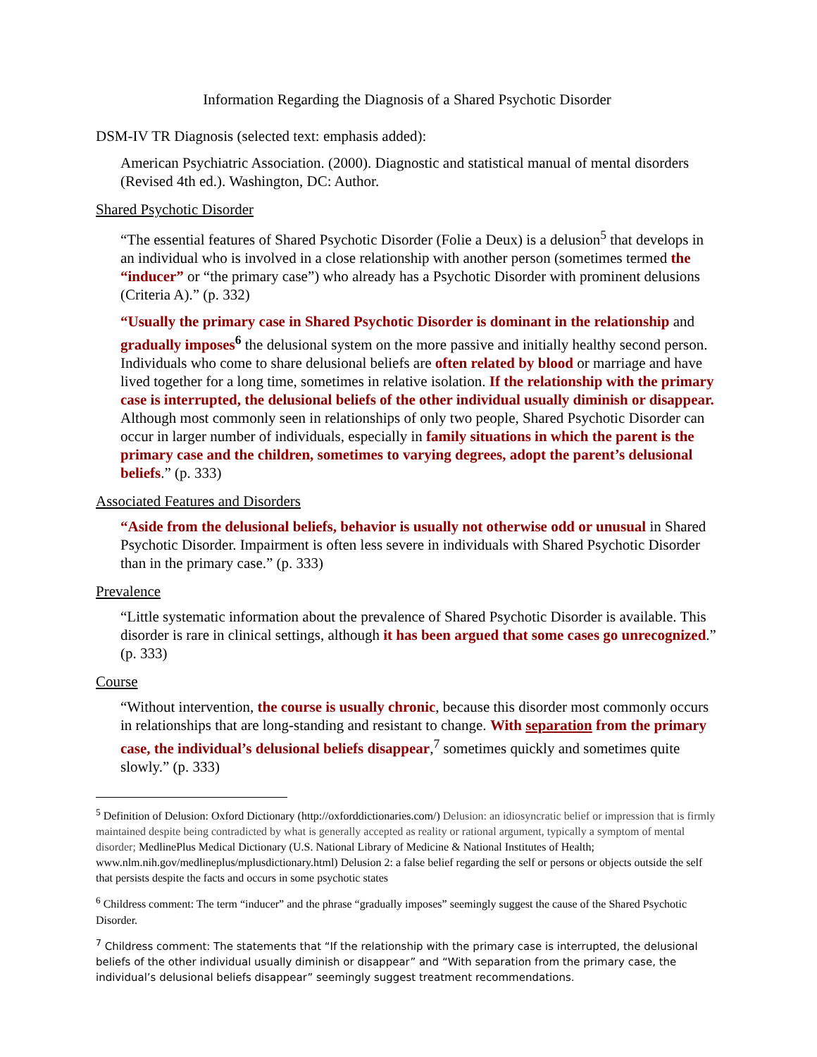Information Regarding the Diagnosis of a Shared Psychotic Disorder
DSM-IV TR Diagnosis (selected text: emphasis added):
American Psychiatric Association. (2000). Diagnostic and statistical manual of mental disorders (Revised 4th ed.). Washington, DC: Author.
Shared Psychotic Disorder
“The essential features of Shared Psychotic Disorder (Folie a Deux) is a delusion<sup>5</sup> that develops in an individual who is involved in a close relationship with another person (sometimes termed the “inducer” or “the primary case”) who already has a Psychotic Disorder with prominent delusions (Criteria A).” (p. 332)
“Usually the primary case in Shared Psychotic Disorder is dominant in the relationship and gradually imposes<sup>6</sup> the delusional system on the more passive and initially healthy second person. Individuals who come to share delusional beliefs are often related by blood or marriage and have lived together for a long time, sometimes in relative isolation. If the relationship with the primary case is interrupted, the delusional beliefs of the other individual usually diminish or disappear. Although most commonly seen in relationships of only two people, Shared Psychotic Disorder can occur in larger number of individuals, especially in family situations in which the parent is the primary case and the children, sometimes to varying degrees, adopt the parent’s delusional beliefs.” (p. 333)
Associated Features and Disorders
“Aside from the delusional beliefs, behavior is usually not otherwise odd or unusual in Shared Psychotic Disorder. Impairment is often less severe in individuals with Shared Psychotic Disorder than in the primary case.” (p. 333)
Prevalence
“Little systematic information about the prevalence of Shared Psychotic Disorder is available. This disorder is rare in clinical settings, although it has been argued that some cases go unrecognized.” (p. 333)
Course
“Without intervention, the course is usually chronic, because this disorder most commonly occurs in relationships that are long-standing and resistant to change. With separation from the primary case, the individual’s delusional beliefs disappear,<sup>7</sup> sometimes quickly and sometimes quite slowly.” (p. 333)
<sup>5</sup> Definition of Delusion: Oxford Dictionary (http://oxforddictionaries.com/) Delusion: an idiosyncratic belief or impression that is firmly maintained despite being contradicted by what is generally accepted as reality or rational argument, typically a symptom of mental disorder; MedlinePlus Medical Dictionary (U.S. National Library of Medicine & National Institutes of Health; www.nlm.nih.gov/medlineplus/mplusdictionary.html) Delusion 2: a false belief regarding the self or persons or objects outside the self that persists despite the facts and occurs in some psychotic states
<sup>6</sup> Childress comment: The term “inducer” and the phrase “gradually imposes” seemingly suggest the cause of the Shared Psychotic Disorder.
<sup>7</sup> Childress comment: The statements that “If the relationship with the primary case is interrupted, the delusional beliefs of the other individual usually diminish or disappear” and “With separation from the primary case, the individual’s delusional beliefs disappear” seemingly suggest treatment recommendations.